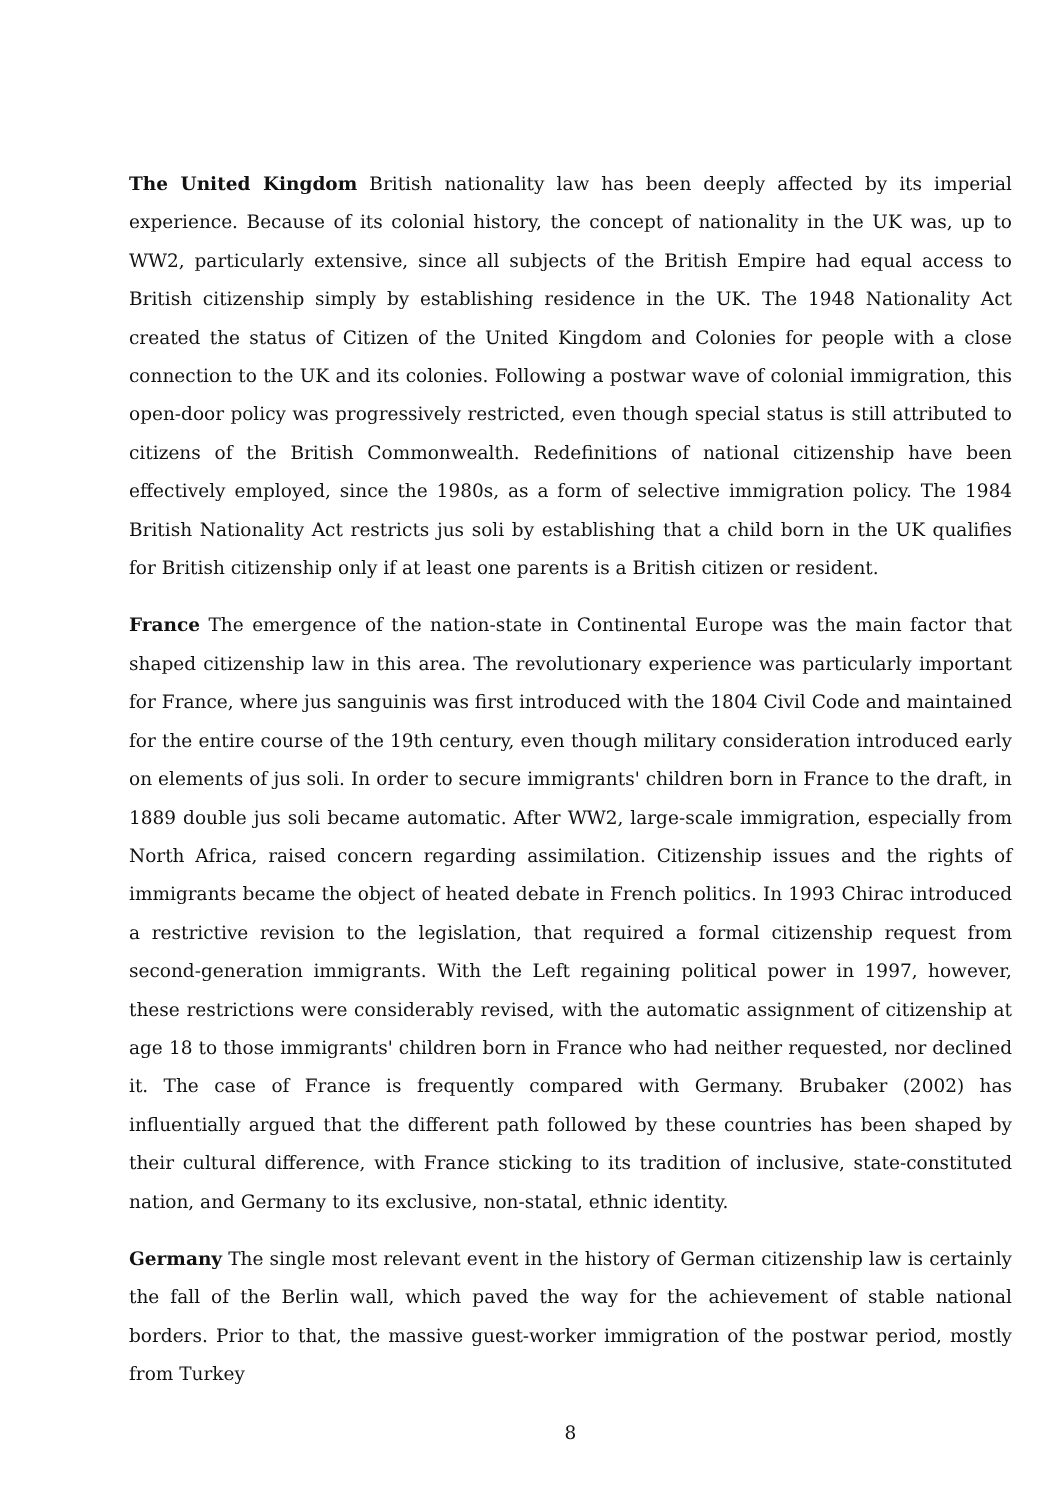The United Kingdom British nationality law has been deeply affected by its imperial experience. Because of its colonial history, the concept of nationality in the UK was, up to WW2, particularly extensive, since all subjects of the British Empire had equal access to British citizenship simply by establishing residence in the UK. The 1948 Nationality Act created the status of Citizen of the United Kingdom and Colonies for people with a close connection to the UK and its colonies. Following a postwar wave of colonial immigration, this open-door policy was progressively restricted, even though special status is still attributed to citizens of the British Commonwealth. Redefinitions of national citizenship have been effectively employed, since the 1980s, as a form of selective immigration policy. The 1984 British Nationality Act restricts jus soli by establishing that a child born in the UK qualifies for British citizenship only if at least one parents is a British citizen or resident.
France The emergence of the nation-state in Continental Europe was the main factor that shaped citizenship law in this area. The revolutionary experience was particularly important for France, where jus sanguinis was first introduced with the 1804 Civil Code and maintained for the entire course of the 19th century, even though military consideration introduced early on elements of jus soli. In order to secure immigrants' children born in France to the draft, in 1889 double jus soli became automatic. After WW2, large-scale immigration, especially from North Africa, raised concern regarding assimilation. Citizenship issues and the rights of immigrants became the object of heated debate in French politics. In 1993 Chirac introduced a restrictive revision to the legislation, that required a formal citizenship request from second-generation immigrants. With the Left regaining political power in 1997, however, these restrictions were considerably revised, with the automatic assignment of citizenship at age 18 to those immigrants' children born in France who had neither requested, nor declined it. The case of France is frequently compared with Germany. Brubaker (2002) has influentially argued that the different path followed by these countries has been shaped by their cultural difference, with France sticking to its tradition of inclusive, state-constituted nation, and Germany to its exclusive, non-statal, ethnic identity.
Germany The single most relevant event in the history of German citizenship law is certainly the fall of the Berlin wall, which paved the way for the achievement of stable national borders. Prior to that, the massive guest-worker immigration of the postwar period, mostly from Turkey
8